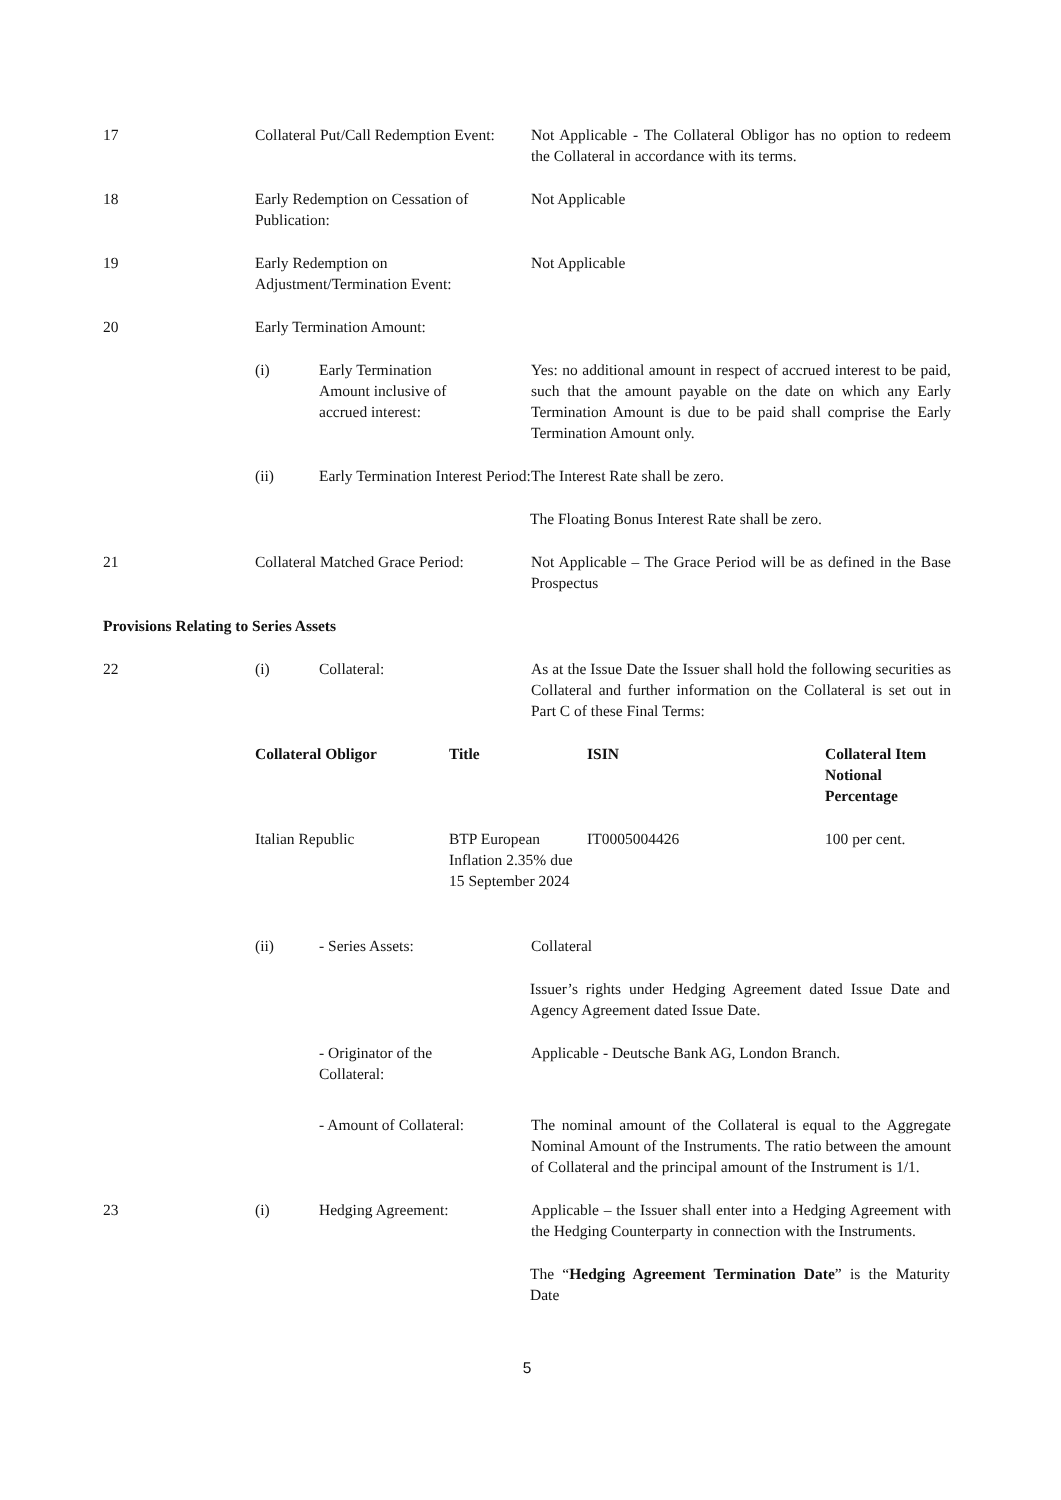17 Collateral Put/Call Redemption Event:
Not Applicable - The Collateral Obligor has no option to redeem the Collateral in accordance with its terms.
18 Early Redemption on Cessation of Publication:
Not Applicable
19 Early Redemption on Adjustment/Termination Event:
Not Applicable
20 Early Termination Amount:
(i) Early Termination
Amount inclusive of
accrued interest:
Yes: no additional amount in respect of accrued interest to be paid, such that the amount payable on the date on which any Early Termination Amount is due to be paid shall comprise the Early Termination Amount only.
(ii) Early Termination Interest Period:
The Interest Rate shall be zero.
The Floating Bonus Interest Rate shall be zero.
21 Collateral Matched Grace Period:
Not Applicable – The Grace Period will be as defined in the Base Prospectus
Provisions Relating to Series Assets
22 (i) Collateral: As at the Issue Date the Issuer shall hold the following securities as Collateral and further information on the Collateral is set out in Part C of these Final Terms:
| Collateral Obligor | Title | ISIN | Collateral Item Notional Percentage |
| --- | --- | --- | --- |
| Italian Republic | BTP European Inflation 2.35% due 15 September 2024 | IT0005004426 | 100 per cent. |
(ii) - Series Assets: Collateral
Issuer’s rights under Hedging Agreement dated Issue Date and Agency Agreement dated Issue Date.
- Originator of the
Collateral:
Applicable - Deutsche Bank AG, London Branch.
- Amount of Collateral:
The nominal amount of the Collateral is equal to the Aggregate Nominal Amount of the Instruments. The ratio between the amount of Collateral and the principal amount of the Instrument is 1/1.
23 (i) Hedging Agreement: Applicable – the Issuer shall enter into a Hedging Agreement with the Hedging Counterparty in connection with the Instruments.
The “Hedging Agreement Termination Date” is the Maturity Date
5